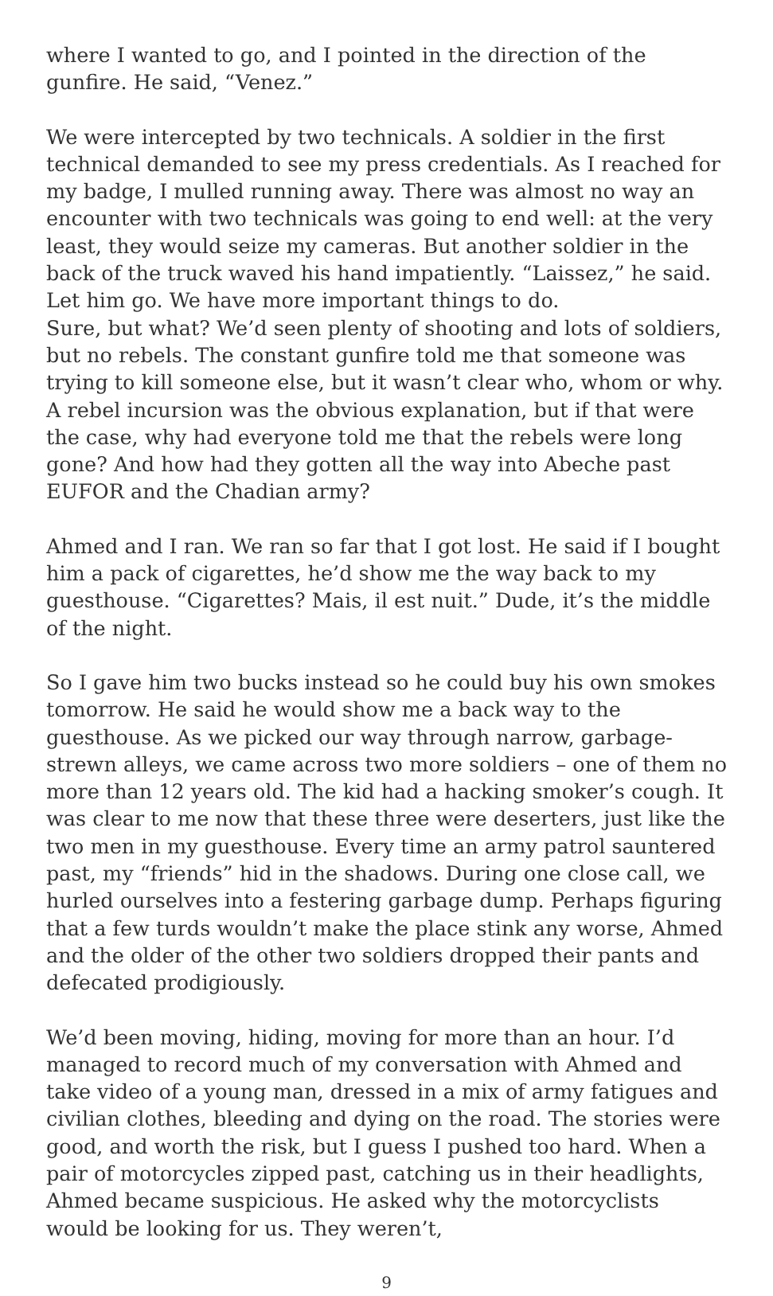where I wanted to go, and I pointed in the direction of the gunfire. He said, “Venez.”
We were intercepted by two technicals. A soldier in the first technical demanded to see my press credentials. As I reached for my badge, I mulled running away. There was almost no way an encounter with two technicals was going to end well: at the very least, they would seize my cameras. But another soldier in the back of the truck waved his hand impatiently. “Laissez,” he said. Let him go. We have more important things to do.
Sure, but what? We’d seen plenty of shooting and lots of soldiers, but no rebels. The constant gunfire told me that someone was trying to kill someone else, but it wasn’t clear who, whom or why. A rebel incursion was the obvious explanation, but if that were the case, why had everyone told me that the rebels were long gone? And how had they gotten all the way into Abeche past EUFOR and the Chadian army?
Ahmed and I ran. We ran so far that I got lost. He said if I bought him a pack of cigarettes, he’d show me the way back to my guesthouse. “Cigarettes? Mais, il est nuit.” Dude, it’s the middle of the night.
So I gave him two bucks instead so he could buy his own smokes tomorrow. He said he would show me a back way to the guesthouse. As we picked our way through narrow, garbage-strewn alleys, we came across two more soldiers – one of them no more than 12 years old. The kid had a hacking smoker’s cough. It was clear to me now that these three were deserters, just like the two men in my guesthouse. Every time an army patrol sauntered past, my “friends” hid in the shadows. During one close call, we hurled ourselves into a festering garbage dump. Perhaps figuring that a few turds wouldn’t make the place stink any worse, Ahmed and the older of the other two soldiers dropped their pants and defecated prodigiously.
We’d been moving, hiding, moving for more than an hour. I’d managed to record much of my conversation with Ahmed and take video of a young man, dressed in a mix of army fatigues and civilian clothes, bleeding and dying on the road. The stories were good, and worth the risk, but I guess I pushed too hard. When a pair of motorcycles zipped past, catching us in their headlights, Ahmed became suspicious. He asked why the motorcyclists would be looking for us. They weren’t,
9